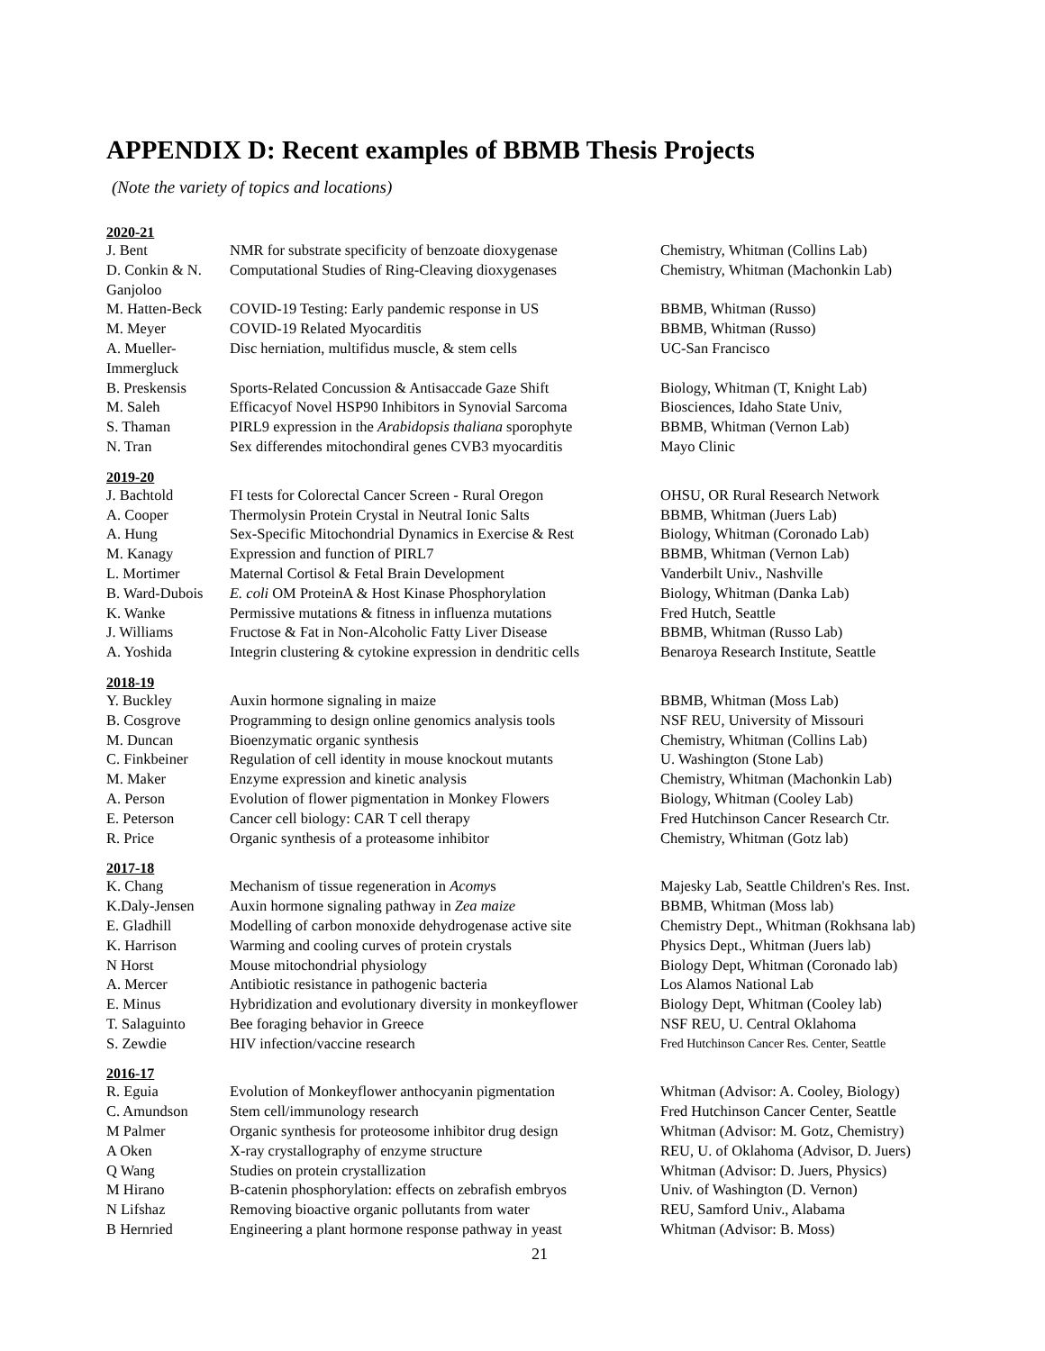APPENDIX D: Recent examples of BBMB Thesis Projects
(Note the variety of topics and locations)
2020-21
| J. Bent | NMR for substrate specificity of benzoate dioxygenase | Chemistry, Whitman (Collins Lab) |
| D. Conkin & N. Ganjoloo | Computational Studies of Ring-Cleaving dioxygenases | Chemistry, Whitman (Machonkin Lab) |
| M. Hatten-Beck | COVID-19 Testing: Early pandemic response in US | BBMB, Whitman (Russo) |
| M. Meyer | COVID-19 Related Myocarditis | BBMB, Whitman (Russo) |
| A. Mueller-Immergluck | Disc herniation, multifidus muscle, & stem cells | UC-San Francisco |
| B. Preskensis | Sports-Related Concussion & Antisaccade Gaze Shift | Biology, Whitman (T, Knight Lab) |
| M. Saleh | Efficacyof Novel HSP90 Inhibitors in Synovial Sarcoma | Biosciences, Idaho State Univ, |
| S. Thaman | PIRL9 expression in the Arabidopsis thaliana sporophyte | BBMB, Whitman (Vernon Lab) |
| N. Tran | Sex differendes mitochondiral genes CVB3 myocarditis | Mayo Clinic |
2019-20
| J. Bachtold | FI tests for Colorectal Cancer Screen - Rural Oregon | OHSU, OR Rural Research Network |
| A. Cooper | Thermolysin Protein Crystal in Neutral Ionic Salts | BBMB, Whitman (Juers Lab) |
| A. Hung | Sex-Specific Mitochondrial Dynamics in Exercise & Rest | Biology, Whitman (Coronado Lab) |
| M. Kanagy | Expression and function of PIRL7 | BBMB, Whitman (Vernon Lab) |
| L. Mortimer | Maternal Cortisol & Fetal Brain Development | Vanderbilt Univ., Nashville |
| B. Ward-Dubois | E. coli OM ProteinA & Host Kinase Phosphorylation | Biology, Whitman (Danka Lab) |
| K. Wanke | Permissive mutations & fitness in influenza mutations | Fred Hutch, Seattle |
| J. Williams | Fructose & Fat in Non-Alcoholic Fatty Liver Disease | BBMB, Whitman (Russo Lab) |
| A. Yoshida | Integrin clustering & cytokine expression in dendritic cells | Benaroya Research Institute, Seattle |
2018-19
| Y. Buckley | Auxin hormone signaling in maize | BBMB, Whitman (Moss Lab) |
| B. Cosgrove | Programming to design online genomics analysis tools | NSF REU, University of Missouri |
| M. Duncan | Bioenzymatic organic synthesis | Chemistry, Whitman (Collins Lab) |
| C. Finkbeiner | Regulation of cell identity in mouse knockout mutants | U. Washington (Stone Lab) |
| M. Maker | Enzyme expression and kinetic analysis | Chemistry, Whitman (Machonkin Lab) |
| A. Person | Evolution of flower pigmentation in Monkey Flowers | Biology, Whitman (Cooley Lab) |
| E. Peterson | Cancer cell biology: CAR T cell therapy | Fred Hutchinson Cancer Research Ctr. |
| R. Price | Organic synthesis of a proteasome inhibitor | Chemistry, Whitman (Gotz lab) |
2017-18
| K. Chang | Mechanism of tissue regeneration in Acomy s | Majesky Lab, Seattle Children's Res. Inst. |
| K.Daly-Jensen | Auxin hormone signaling pathway in Zea maize | BBMB, Whitman (Moss lab) |
| E. Gladhill | Modelling of carbon monoxide dehydrogenase active site | Chemistry Dept., Whitman (Rokhsana lab) |
| K. Harrison | Warming and cooling curves of protein crystals | Physics Dept., Whitman (Juers lab) |
| N Horst | Mouse mitochondrial physiology | Biology Dept, Whitman (Coronado lab) |
| A. Mercer | Antibiotic resistance in pathogenic bacteria | Los Alamos National Lab |
| E. Minus | Hybridization and evolutionary diversity in monkeyflower | Biology Dept, Whitman (Cooley lab) |
| T. Salaguinto | Bee foraging behavior in Greece | NSF REU, U. Central Oklahoma |
| S. Zewdie | HIV infection/vaccine research | Fred Hutchinson Cancer Res. Center, Seattle |
2016-17
| R. Eguia | Evolution of Monkeyflower anthocyanin pigmentation | Whitman (Advisor: A. Cooley, Biology) |
| C. Amundson | Stem cell/immunology research | Fred Hutchinson Cancer Center, Seattle |
| M Palmer | Organic synthesis for proteosome inhibitor drug design | Whitman (Advisor: M. Gotz, Chemistry) |
| A Oken | X-ray crystallography of enzyme structure | REU, U. of Oklahoma (Advisor, D. Juers) |
| Q Wang | Studies on protein crystallization | Whitman (Advisor: D. Juers, Physics) |
| M Hirano | B-catenin phosphorylation: effects on zebrafish embryos | Univ. of Washington (D. Vernon) |
| N Lifshaz | Removing bioactive organic pollutants from water | REU, Samford Univ., Alabama |
| B Hernried | Engineering a plant hormone response pathway in yeast | Whitman (Advisor: B. Moss) |
21